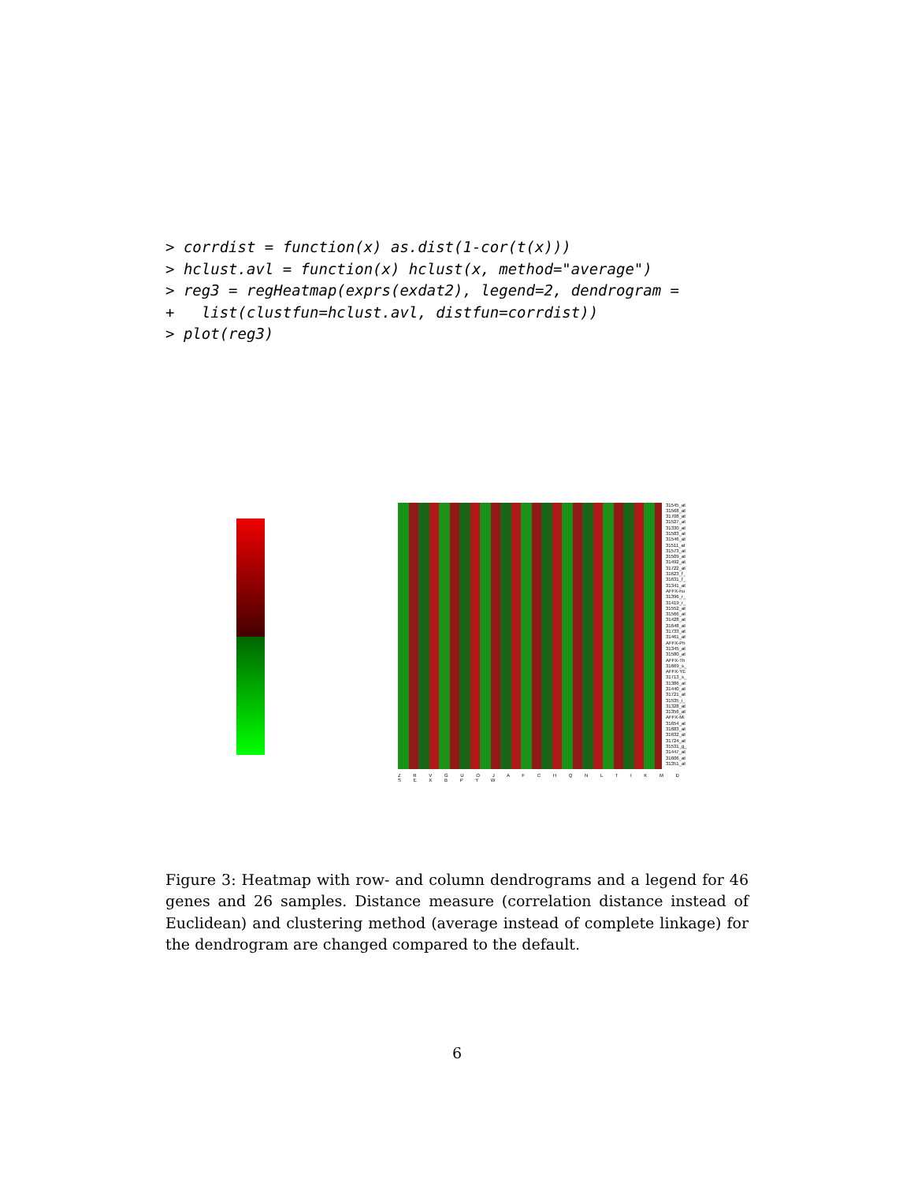> corrdist = function(x) as.dist(1-cor(t(x)))
> hclust.avl = function(x) hclust(x, method="average")
> reg3 = regHeatmap(exprs(exdat2), legend=2, dendrogram =
+   list(clustfun=hclust.avl, distfun=corrdist))
> plot(reg3)
31545_at
31568_at
31708_at
31527_at
31330_at
31583_at
31546_at
31511_at
31573_at
31509_at
31492_at
31722_at
31623_f_
31631_f_
31341_at
AFFX-hu
31396_r_
31419_r_
31552_at
31566_at
31428_at
31648_at
31733_at
31461_at
AFFX-Ph
31345_at
31580_at
AFFX-Th
31669_s_
AFFX-YE
31713_s_
31386_at
31440_at
31721_at
31535_i_
31328_at
31356_at
AFFX-Mi
31654_at
31683_at
31632_at
31724_at
31531_g_
31447_at
31606_at
31351_at
Z R V G U O J A F C H Q N L T I K M D S E X B P Y W
Figure 3: Heatmap with row- and column dendrograms and a legend for 46 genes and 26 samples. Distance measure (correlation distance instead of Euclidean) and clustering method (average instead of complete linkage) for the dendrogram are changed compared to the default.
6